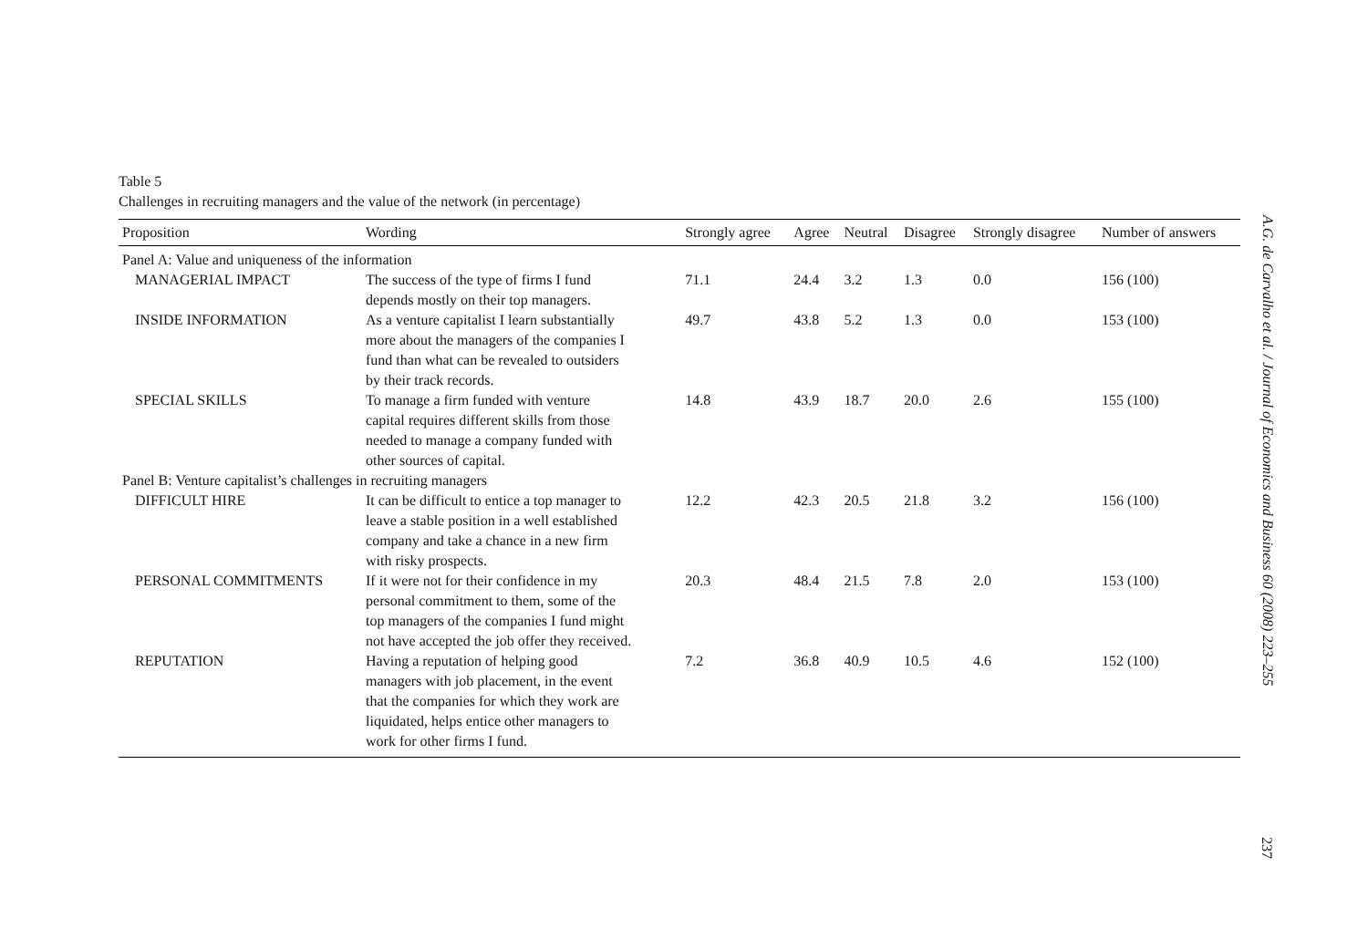Table 5
Challenges in recruiting managers and the value of the network (in percentage)
| Proposition | Wording | Strongly agree | Agree | Neutral | Disagree | Strongly disagree | Number of answers |
| --- | --- | --- | --- | --- | --- | --- | --- |
| Panel A: Value and uniqueness of the information | | | | | | | |
| MANAGERIAL IMPACT | The success of the type of firms I fund depends mostly on their top managers. | 71.1 | 24.4 | 3.2 | 1.3 | 0.0 | 156 (100) |
| INSIDE INFORMATION | As a venture capitalist I learn substantially more about the managers of the companies I fund than what can be revealed to outsiders by their track records. | 49.7 | 43.8 | 5.2 | 1.3 | 0.0 | 153 (100) |
| SPECIAL SKILLS | To manage a firm funded with venture capital requires different skills from those needed to manage a company funded with other sources of capital. | 14.8 | 43.9 | 18.7 | 20.0 | 2.6 | 155 (100) |
| Panel B: Venture capitalist’s challenges in recruiting managers | | | | | | | |
| DIFFICULT HIRE | It can be difficult to entice a top manager to leave a stable position in a well established company and take a chance in a new firm with risky prospects. | 12.2 | 42.3 | 20.5 | 21.8 | 3.2 | 156 (100) |
| PERSONAL COMMITMENTS | If it were not for their confidence in my personal commitment to them, some of the top managers of the companies I fund might not have accepted the job offer they received. | 20.3 | 48.4 | 21.5 | 7.8 | 2.0 | 153 (100) |
| REPUTATION | Having a reputation of helping good managers with job placement, in the event that the companies for which they work are liquidated, helps entice other managers to work for other firms I fund. | 7.2 | 36.8 | 40.9 | 10.5 | 4.6 | 152 (100) |
A.G. de Carvalho et al. / Journal of Economics and Business 60 (2008) 223–255
237